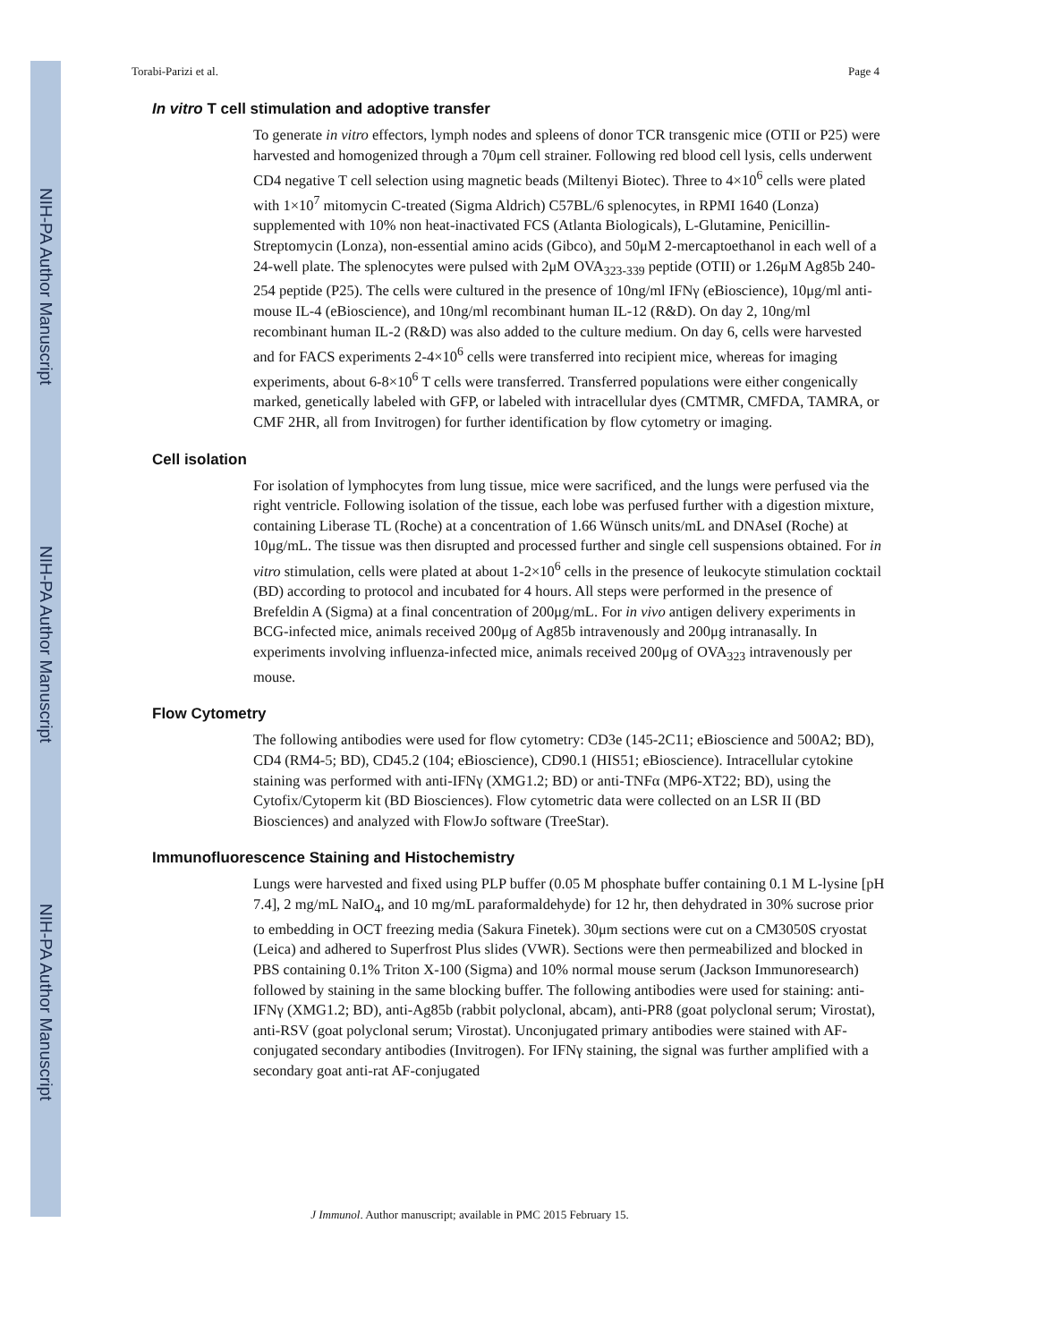NIH-PA Author Manuscript
NIH-PA Author Manuscript
NIH-PA Author Manuscript
Torabi-Parizi et al. Page 4
In vitro T cell stimulation and adoptive transfer
To generate in vitro effectors, lymph nodes and spleens of donor TCR transgenic mice (OTII or P25) were harvested and homogenized through a 70μm cell strainer. Following red blood cell lysis, cells underwent CD4 negative T cell selection using magnetic beads (Miltenyi Biotec). Three to 4×10<sup>6</sup> cells were plated with 1×10<sup>7</sup> mitomycin C-treated (Sigma Aldrich) C57BL/6 splenocytes, in RPMI 1640 (Lonza) supplemented with 10% non heat-inactivated FCS (Atlanta Biologicals), L-Glutamine, Penicillin-Streptomycin (Lonza), non-essential amino acids (Gibco), and 50μM 2-mercaptoethanol in each well of a 24-well plate. The splenocytes were pulsed with 2μM OVA<sub>323-339</sub> peptide (OTII) or 1.26μM Ag85b 240-254 peptide (P25). The cells were cultured in the presence of 10ng/ml IFNγ (eBioscience), 10μg/ml anti-mouse IL-4 (eBioscience), and 10ng/ml recombinant human IL-12 (R&D). On day 2, 10ng/ml recombinant human IL-2 (R&D) was also added to the culture medium. On day 6, cells were harvested and for FACS experiments 2-4×10<sup>6</sup> cells were transferred into recipient mice, whereas for imaging experiments, about 6-8×10<sup>6</sup> T cells were transferred. Transferred populations were either congenically marked, genetically labeled with GFP, or labeled with intracellular dyes (CMTMR, CMFDA, TAMRA, or CMF 2HR, all from Invitrogen) for further identification by flow cytometry or imaging.
Cell isolation
For isolation of lymphocytes from lung tissue, mice were sacrificed, and the lungs were perfused via the right ventricle. Following isolation of the tissue, each lobe was perfused further with a digestion mixture, containing Liberase TL (Roche) at a concentration of 1.66 Wünsch units/mL and DNAseI (Roche) at 10μg/mL. The tissue was then disrupted and processed further and single cell suspensions obtained. For in vitro stimulation, cells were plated at about 1-2×10<sup>6</sup> cells in the presence of leukocyte stimulation cocktail (BD) according to protocol and incubated for 4 hours. All steps were performed in the presence of Brefeldin A (Sigma) at a final concentration of 200μg/mL. For in vivo antigen delivery experiments in BCG-infected mice, animals received 200μg of Ag85b intravenously and 200μg intranasally. In experiments involving influenza-infected mice, animals received 200μg of OVA<sub>323</sub> intravenously per mouse.
Flow Cytometry
The following antibodies were used for flow cytometry: CD3e (145-2C11; eBioscience and 500A2; BD), CD4 (RM4-5; BD), CD45.2 (104; eBioscience), CD90.1 (HIS51; eBioscience). Intracellular cytokine staining was performed with anti-IFNγ (XMG1.2; BD) or anti-TNFα (MP6-XT22; BD), using the Cytofix/Cytoperm kit (BD Biosciences). Flow cytometric data were collected on an LSR II (BD Biosciences) and analyzed with FlowJo software (TreeStar).
Immunofluorescence Staining and Histochemistry
Lungs were harvested and fixed using PLP buffer (0.05 M phosphate buffer containing 0.1 M L-lysine [pH 7.4], 2 mg/mL NaIO<sub>4</sub>, and 10 mg/mL paraformaldehyde) for 12 hr, then dehydrated in 30% sucrose prior to embedding in OCT freezing media (Sakura Finetek). 30μm sections were cut on a CM3050S cryostat (Leica) and adhered to Superfrost Plus slides (VWR). Sections were then permeabilized and blocked in PBS containing 0.1% Triton X-100 (Sigma) and 10% normal mouse serum (Jackson Immunoresearch) followed by staining in the same blocking buffer. The following antibodies were used for staining: anti-IFNγ (XMG1.2; BD), anti-Ag85b (rabbit polyclonal, abcam), anti-PR8 (goat polyclonal serum; Virostat), anti-RSV (goat polyclonal serum; Virostat). Unconjugated primary antibodies were stained with AF-conjugated secondary antibodies (Invitrogen). For IFNγ staining, the signal was further amplified with a secondary goat anti-rat AF-conjugated
J Immunol. Author manuscript; available in PMC 2015 February 15.